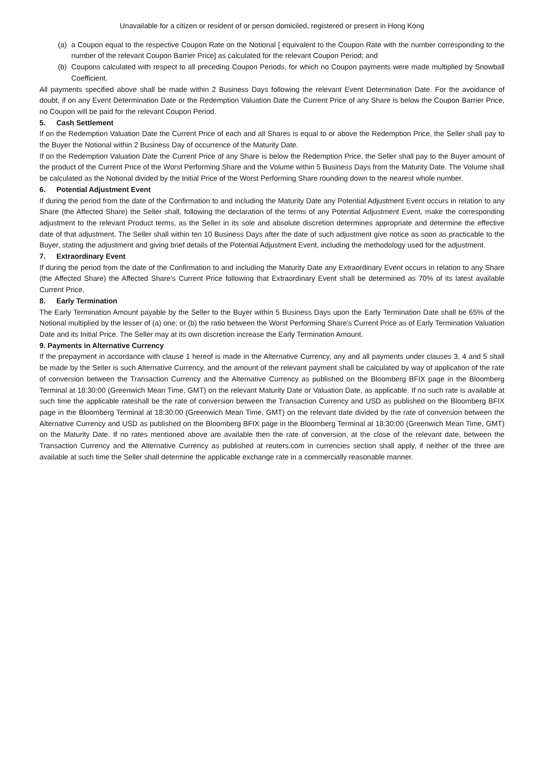Unavailable for a citizen or resident of or person domiciled, registered or present in Hong Kong
(a) a Coupon equal to the respective Coupon Rate on the Notional [ equivalent to the Coupon Rate with the number corresponding to the number of the relevant Coupon Barrier Price] as calculated for the relevant Coupon Period; and
(b) Coupons calculated with respect to all preceding Coupon Periods, for which no Coupon payments were made multiplied by Snowball Coefficient.
All payments specified above shall be made within 2 Business Days following the relevant Event Determination Date. For the avoidance of doubt, if on any Event Determination Date or the Redemption Valuation Date the Current Price of any Share is below the Coupon Barrier Price, no Coupon will be paid for the relevant Coupon Period.
5. Cash Settlement
If on the Redemption Valuation Date the Current Price of each and all Shares is equal to or above the Redemption Price, the Seller shall pay to the Buyer the Notional within 2 Business Day of occurrence of the Maturity Date.
If on the Redemption Valuation Date the Current Price of any Share is below the Redemption Price, the Seller shall pay to the Buyer amount of the product of the Current Price of the Worst Performing Share and the Volume within 5 Business Days from the Maturity Date. The Volume shall be calculated as the Notional divided by the Initial Price of the Worst Performing Share rounding down to the nearest whole number.
6. Potential Adjustment Event
If during the period from the date of the Confirmation to and including the Maturity Date any Potential Adjustment Event occurs in relation to any Share (the Affected Share) the Seller shall, following the declaration of the terms of any Potential Adjustment Event, make the corresponding adjustment to the relevant Product terms, as the Seller in its sole and absolute discretion determines appropriate and determine the effective date of that adjustment. The Seller shall within ten 10 Business Days after the date of such adjustment give notice as soon as practicable to the Buyer, stating the adjustment and giving brief details of the Potential Adjustment Event, including the methodology used for the adjustment.
7. Extraordinary Event
If during the period from the date of the Confirmation to and including the Maturity Date any Extraordinary Event occurs in relation to any Share (the Affected Share) the Affected Share’s Current Price following that Extraordinary Event shall be determined as 70% of its latest available Current Price.
8. Early Termination
The Early Termination Amount payable by the Seller to the Buyer within 5 Business Days upon the Early Termination Date shall be 65% of the Notional multiplied by the lesser of (a) one; or (b) the ratio between the Worst Performing Share’s Current Price as of Early Termination Valuation Date and its Initial Price. The Seller may at its own discretion increase the Early Termination Amount.
9. Payments in Alternative Currency
If the prepayment in accordance with clause 1 hereof is made in the Alternative Currency, any and all payments under clauses 3, 4 and 5 shall be made by the Seller is such Alternative Currency, and the amount of the relevant payment shall be calculated by way of application of the rate of conversion between the Transaction Currency and the Alternative Currency as published on the Bloomberg BFIX page in the Bloomberg Terminal at 18:30:00 (Greenwich Mean Time, GMT) on the relevant Maturity Date or Valuation Date, as applicable. If no such rate is available at such time the applicable rateshall be the rate of conversion between the Transaction Currency and USD as published on the Bloomberg BFIX page in the Bloomberg Terminal at 18:30:00 (Greenwich Mean Time, GMT) on the relevant date divided by the rate of conversion between the Alternative Currency and USD as published on the Bloomberg BFIX page in the Bloomberg Terminal at 18:30:00 (Greenwich Mean Time, GMT) on the Maturity Date. If no rates mentioned above are available then the rate of conversion, at the close of the relevant date, between the Transaction Currency and the Alternative Currency as published at reuters.com in currencies section shall apply, if neither of the three are available at such time the Seller shall determine the applicable exchange rate in a commercially reasonable manner.